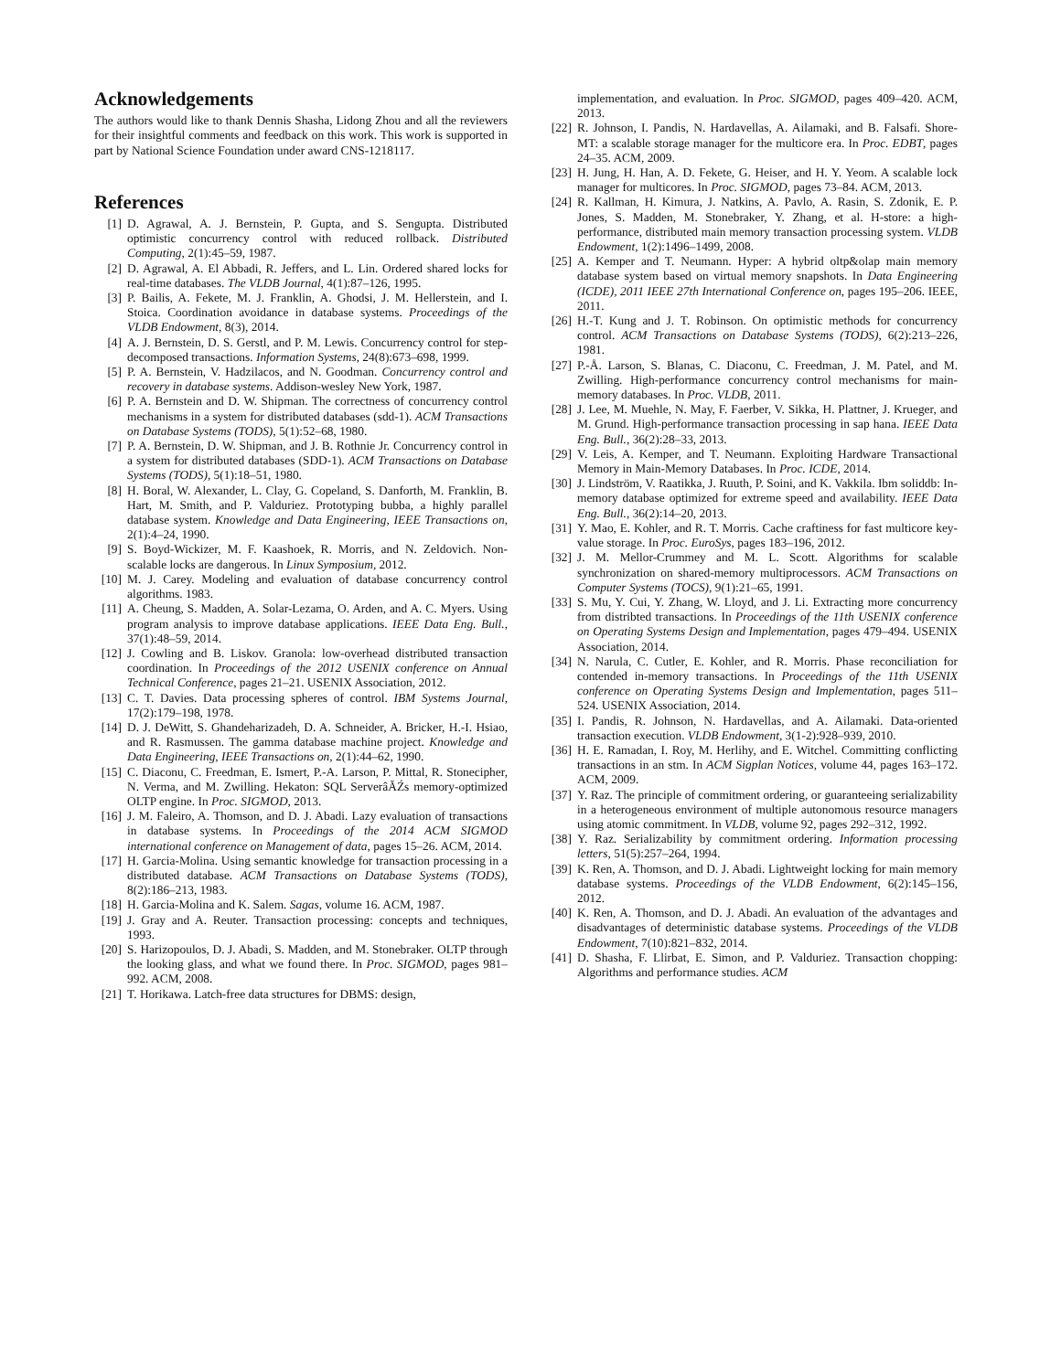Acknowledgements
The authors would like to thank Dennis Shasha, Lidong Zhou and all the reviewers for their insightful comments and feedback on this work. This work is supported in part by National Science Foundation under award CNS-1218117.
References
[1] D. Agrawal, A. J. Bernstein, P. Gupta, and S. Sengupta. Distributed optimistic concurrency control with reduced rollback. Distributed Computing, 2(1):45–59, 1987.
[2] D. Agrawal, A. El Abbadi, R. Jeffers, and L. Lin. Ordered shared locks for real-time databases. The VLDB Journal, 4(1):87–126, 1995.
[3] P. Bailis, A. Fekete, M. J. Franklin, A. Ghodsi, J. M. Hellerstein, and I. Stoica. Coordination avoidance in database systems. Proceedings of the VLDB Endowment, 8(3), 2014.
[4] A. J. Bernstein, D. S. Gerstl, and P. M. Lewis. Concurrency control for step-decomposed transactions. Information Systems, 24(8):673–698, 1999.
[5] P. A. Bernstein, V. Hadzilacos, and N. Goodman. Concurrency control and recovery in database systems. Addison-wesley New York, 1987.
[6] P. A. Bernstein and D. W. Shipman. The correctness of concurrency control mechanisms in a system for distributed databases (sdd-1). ACM Transactions on Database Systems (TODS), 5(1):52–68, 1980.
[7] P. A. Bernstein, D. W. Shipman, and J. B. Rothnie Jr. Concurrency control in a system for distributed databases (SDD-1). ACM Transactions on Database Systems (TODS), 5(1):18–51, 1980.
[8] H. Boral, W. Alexander, L. Clay, G. Copeland, S. Danforth, M. Franklin, B. Hart, M. Smith, and P. Valduriez. Prototyping bubba, a highly parallel database system. Knowledge and Data Engineering, IEEE Transactions on, 2(1):4–24, 1990.
[9] S. Boyd-Wickizer, M. F. Kaashoek, R. Morris, and N. Zeldovich. Non-scalable locks are dangerous. In Linux Symposium, 2012.
[10] M. J. Carey. Modeling and evaluation of database concurrency control algorithms. 1983.
[11] A. Cheung, S. Madden, A. Solar-Lezama, O. Arden, and A. C. Myers. Using program analysis to improve database applications. IEEE Data Eng. Bull., 37(1):48–59, 2014.
[12] J. Cowling and B. Liskov. Granola: low-overhead distributed transaction coordination. In Proceedings of the 2012 USENIX conference on Annual Technical Conference, pages 21–21. USENIX Association, 2012.
[13] C. T. Davies. Data processing spheres of control. IBM Systems Journal, 17(2):179–198, 1978.
[14] D. J. DeWitt, S. Ghandeharizadeh, D. A. Schneider, A. Bricker, H.-I. Hsiao, and R. Rasmussen. The gamma database machine project. Knowledge and Data Engineering, IEEE Transactions on, 2(1):44–62, 1990.
[15] C. Diaconu, C. Freedman, E. Ismert, P.-A. Larson, P. Mittal, R. Stonecipher, N. Verma, and M. Zwilling. Hekaton: SQL ServerâĂŹs memory-optimized OLTP engine. In Proc. SIGMOD, 2013.
[16] J. M. Faleiro, A. Thomson, and D. J. Abadi. Lazy evaluation of transactions in database systems. In Proceedings of the 2014 ACM SIGMOD international conference on Management of data, pages 15–26. ACM, 2014.
[17] H. Garcia-Molina. Using semantic knowledge for transaction processing in a distributed database. ACM Transactions on Database Systems (TODS), 8(2):186–213, 1983.
[18] H. Garcia-Molina and K. Salem. Sagas, volume 16. ACM, 1987.
[19] J. Gray and A. Reuter. Transaction processing: concepts and techniques, 1993.
[20] S. Harizopoulos, D. J. Abadi, S. Madden, and M. Stonebraker. OLTP through the looking glass, and what we found there. In Proc. SIGMOD, pages 981–992. ACM, 2008.
[21] T. Horikawa. Latch-free data structures for DBMS: design,
implementation, and evaluation. In Proc. SIGMOD, pages 409–420. ACM, 2013.
[22] R. Johnson, I. Pandis, N. Hardavellas, A. Ailamaki, and B. Falsafi. Shore-MT: a scalable storage manager for the multicore era. In Proc. EDBT, pages 24–35. ACM, 2009.
[23] H. Jung, H. Han, A. D. Fekete, G. Heiser, and H. Y. Yeom. A scalable lock manager for multicores. In Proc. SIGMOD, pages 73–84. ACM, 2013.
[24] R. Kallman, H. Kimura, J. Natkins, A. Pavlo, A. Rasin, S. Zdonik, E. P. Jones, S. Madden, M. Stonebraker, Y. Zhang, et al. H-store: a high-performance, distributed main memory transaction processing system. VLDB Endowment, 1(2):1496–1499, 2008.
[25] A. Kemper and T. Neumann. Hyper: A hybrid oltp&olap main memory database system based on virtual memory snapshots. In Data Engineering (ICDE), 2011 IEEE 27th International Conference on, pages 195–206. IEEE, 2011.
[26] H.-T. Kung and J. T. Robinson. On optimistic methods for concurrency control. ACM Transactions on Database Systems (TODS), 6(2):213–226, 1981.
[27] P.-Å. Larson, S. Blanas, C. Diaconu, C. Freedman, J. M. Patel, and M. Zwilling. High-performance concurrency control mechanisms for main-memory databases. In Proc. VLDB, 2011.
[28] J. Lee, M. Muehle, N. May, F. Faerber, V. Sikka, H. Plattner, J. Krueger, and M. Grund. High-performance transaction processing in sap hana. IEEE Data Eng. Bull., 36(2):28–33, 2013.
[29] V. Leis, A. Kemper, and T. Neumann. Exploiting Hardware Transactional Memory in Main-Memory Databases. In Proc. ICDE, 2014.
[30] J. Lindström, V. Raatikka, J. Ruuth, P. Soini, and K. Vakkila. Ibm soliddb: In-memory database optimized for extreme speed and availability. IEEE Data Eng. Bull., 36(2):14–20, 2013.
[31] Y. Mao, E. Kohler, and R. T. Morris. Cache craftiness for fast multicore key-value storage. In Proc. EuroSys, pages 183–196, 2012.
[32] J. M. Mellor-Crummey and M. L. Scott. Algorithms for scalable synchronization on shared-memory multiprocessors. ACM Transactions on Computer Systems (TOCS), 9(1):21–65, 1991.
[33] S. Mu, Y. Cui, Y. Zhang, W. Lloyd, and J. Li. Extracting more concurrency from distribted transactions. In Proceedings of the 11th USENIX conference on Operating Systems Design and Implementation, pages 479–494. USENIX Association, 2014.
[34] N. Narula, C. Cutler, E. Kohler, and R. Morris. Phase reconciliation for contended in-memory transactions. In Proceedings of the 11th USENIX conference on Operating Systems Design and Implementation, pages 511–524. USENIX Association, 2014.
[35] I. Pandis, R. Johnson, N. Hardavellas, and A. Ailamaki. Data-oriented transaction execution. VLDB Endowment, 3(1-2):928–939, 2010.
[36] H. E. Ramadan, I. Roy, M. Herlihy, and E. Witchel. Committing conflicting transactions in an stm. In ACM Sigplan Notices, volume 44, pages 163–172. ACM, 2009.
[37] Y. Raz. The principle of commitment ordering, or guaranteeing serializability in a heterogeneous environment of multiple autonomous resource managers using atomic commitment. In VLDB, volume 92, pages 292–312, 1992.
[38] Y. Raz. Serializability by commitment ordering. Information processing letters, 51(5):257–264, 1994.
[39] K. Ren, A. Thomson, and D. J. Abadi. Lightweight locking for main memory database systems. Proceedings of the VLDB Endowment, 6(2):145–156, 2012.
[40] K. Ren, A. Thomson, and D. J. Abadi. An evaluation of the advantages and disadvantages of deterministic database systems. Proceedings of the VLDB Endowment, 7(10):821–832, 2014.
[41] D. Shasha, F. Llirbat, E. Simon, and P. Valduriez. Transaction chopping: Algorithms and performance studies. ACM